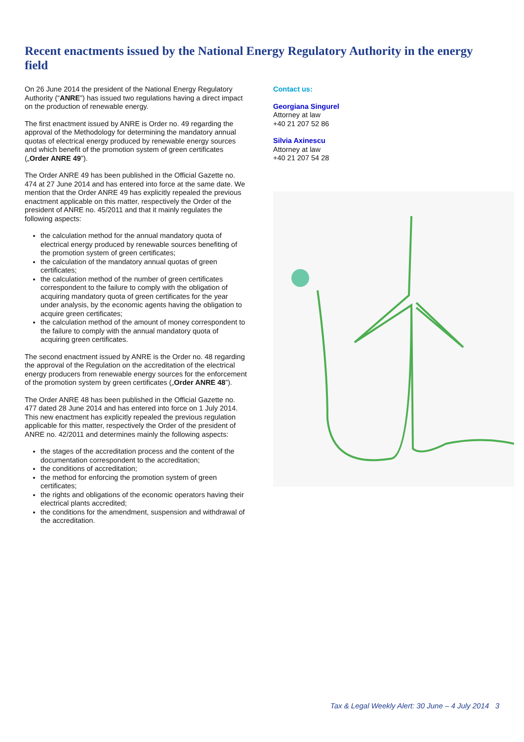Recent enactments issued by the National Energy Regulatory Authority in the energy field
On 26 June 2014 the president of the National Energy Regulatory Authority (“ANRE”) has issued two regulations having a direct impact on the production of renewable energy.
The first enactment issued by ANRE is Order no. 49 regarding the approval of the Methodology for determining the mandatory annual quotas of electrical energy produced by renewable energy sources and which benefit of the promotion system of green certificates („Order ANRE 49”).
The Order ANRE 49 has been published in the Official Gazette no. 474 at 27 June 2014 and has entered into force at the same date. We mention that the Order ANRE 49 has explicitly repealed the previous enactment applicable on this matter, respectively the Order of the president of ANRE no. 45/2011 and that it mainly regulates the following aspects:
the calculation method for the annual mandatory quota of electrical energy produced by renewable sources benefiting of the promotion system of green certificates;
the calculation of the mandatory annual quotas of green certificates;
the calculation method of the number of green certificates correspondent to the failure to comply with the obligation of acquiring mandatory quota of green certificates for the year under analysis, by the economic agents having the obligation to acquire green certificates;
the calculation method of the amount of money correspondent to the failure to comply with the annual mandatory quota of acquiring green certificates.
The second enactment issued by ANRE is the Order no. 48 regarding the approval of the Regulation on the accreditation of the electrical energy producers from renewable energy sources for the enforcement of the promotion system by green certificates („Order ANRE 48”).
The Order ANRE 48 has been published in the Official Gazette no. 477 dated 28 June 2014 and has entered into force on 1 July 2014. This new enactment has explicitly repealed the previous regulation applicable for this matter, respectively the Order of the president of ANRE no. 42/2011 and determines mainly the following aspects:
the stages of the accreditation process and the content of the documentation correspondent to the accreditation;
the conditions of accreditation;
the method for enforcing the promotion system of green certificates;
the rights and obligations of the economic operators having their electrical plants accredited;
the conditions for the amendment, suspension and withdrawal of the accreditation.
Contact us:
Georgiana Singurel
Attorney at law
+40 21 207 52 86
Silvia Axinescu
Attorney at law
+40 21 207 54 28
Tax & Legal Weekly Alert: 30 June – 4 July 2014 3